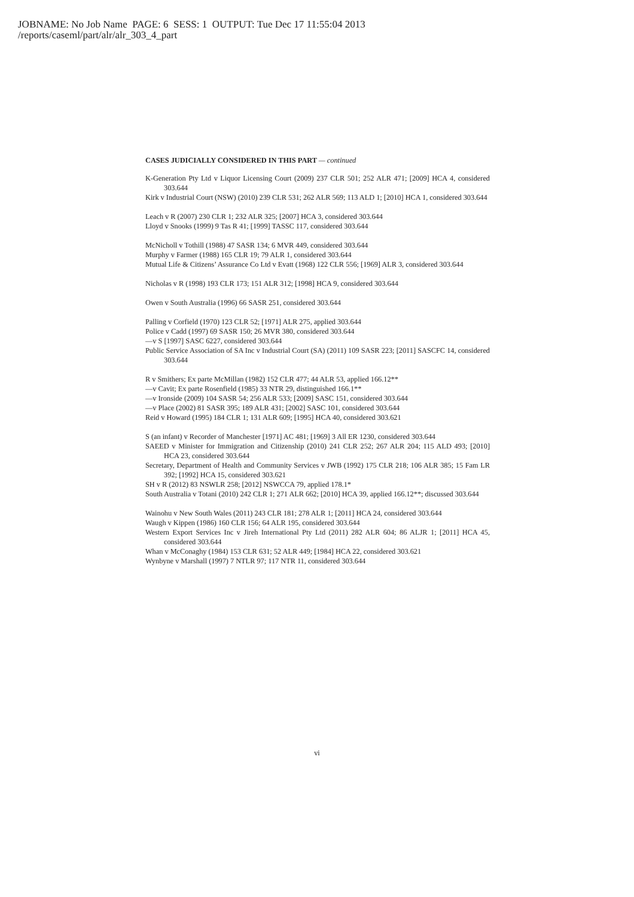JOBNAME: No Job Name PAGE: 6 SESS: 1 OUTPUT: Tue Dec 17 11:55:04 2013
/reports/caseml/part/alr/alr_303_4_part
CASES JUDICIALLY CONSIDERED IN THIS PART — continued
K-Generation Pty Ltd v Liquor Licensing Court (2009) 237 CLR 501; 252 ALR 471; [2009] HCA 4, considered 303.644
Kirk v Industrial Court (NSW) (2010) 239 CLR 531; 262 ALR 569; 113 ALD 1; [2010] HCA 1, considered 303.644
Leach v R (2007) 230 CLR 1; 232 ALR 325; [2007] HCA 3, considered 303.644
Lloyd v Snooks (1999) 9 Tas R 41; [1999] TASSC 117, considered 303.644
McNicholl v Tothill (1988) 47 SASR 134; 6 MVR 449, considered 303.644
Murphy v Farmer (1988) 165 CLR 19; 79 ALR 1, considered 303.644
Mutual Life & Citizens’ Assurance Co Ltd v Evatt (1968) 122 CLR 556; [1969] ALR 3, considered 303.644
Nicholas v R (1998) 193 CLR 173; 151 ALR 312; [1998] HCA 9, considered 303.644
Owen v South Australia (1996) 66 SASR 251, considered 303.644
Palling v Corfield (1970) 123 CLR 52; [1971] ALR 275, applied 303.644
Police v Cadd (1997) 69 SASR 150; 26 MVR 380, considered 303.644
—v S [1997] SASC 6227, considered 303.644
Public Service Association of SA Inc v Industrial Court (SA) (2011) 109 SASR 223; [2011] SASCFC 14, considered 303.644
R v Smithers; Ex parte McMillan (1982) 152 CLR 477; 44 ALR 53, applied 166.12**
—v Cavit; Ex parte Rosenfield (1985) 33 NTR 29, distinguished 166.1**
—v Ironside (2009) 104 SASR 54; 256 ALR 533; [2009] SASC 151, considered 303.644
—v Place (2002) 81 SASR 395; 189 ALR 431; [2002] SASC 101, considered 303.644
Reid v Howard (1995) 184 CLR 1; 131 ALR 609; [1995] HCA 40, considered 303.621
S (an infant) v Recorder of Manchester [1971] AC 481; [1969] 3 All ER 1230, considered 303.644
SAEED v Minister for Immigration and Citizenship (2010) 241 CLR 252; 267 ALR 204; 115 ALD 493; [2010] HCA 23, considered 303.644
Secretary, Department of Health and Community Services v JWB (1992) 175 CLR 218; 106 ALR 385; 15 Fam LR 392; [1992] HCA 15, considered 303.621
SH v R (2012) 83 NSWLR 258; [2012] NSWCCA 79, applied 178.1*
South Australia v Totani (2010) 242 CLR 1; 271 ALR 662; [2010] HCA 39, applied 166.12**; discussed 303.644
Wainohu v New South Wales (2011) 243 CLR 181; 278 ALR 1; [2011] HCA 24, considered 303.644
Waugh v Kippen (1986) 160 CLR 156; 64 ALR 195, considered 303.644
Western Export Services Inc v Jireh International Pty Ltd (2011) 282 ALR 604; 86 ALJR 1; [2011] HCA 45, considered 303.644
Whan v McConaghy (1984) 153 CLR 631; 52 ALR 449; [1984] HCA 22, considered 303.621
Wynbyne v Marshall (1997) 7 NTLR 97; 117 NTR 11, considered 303.644
vi